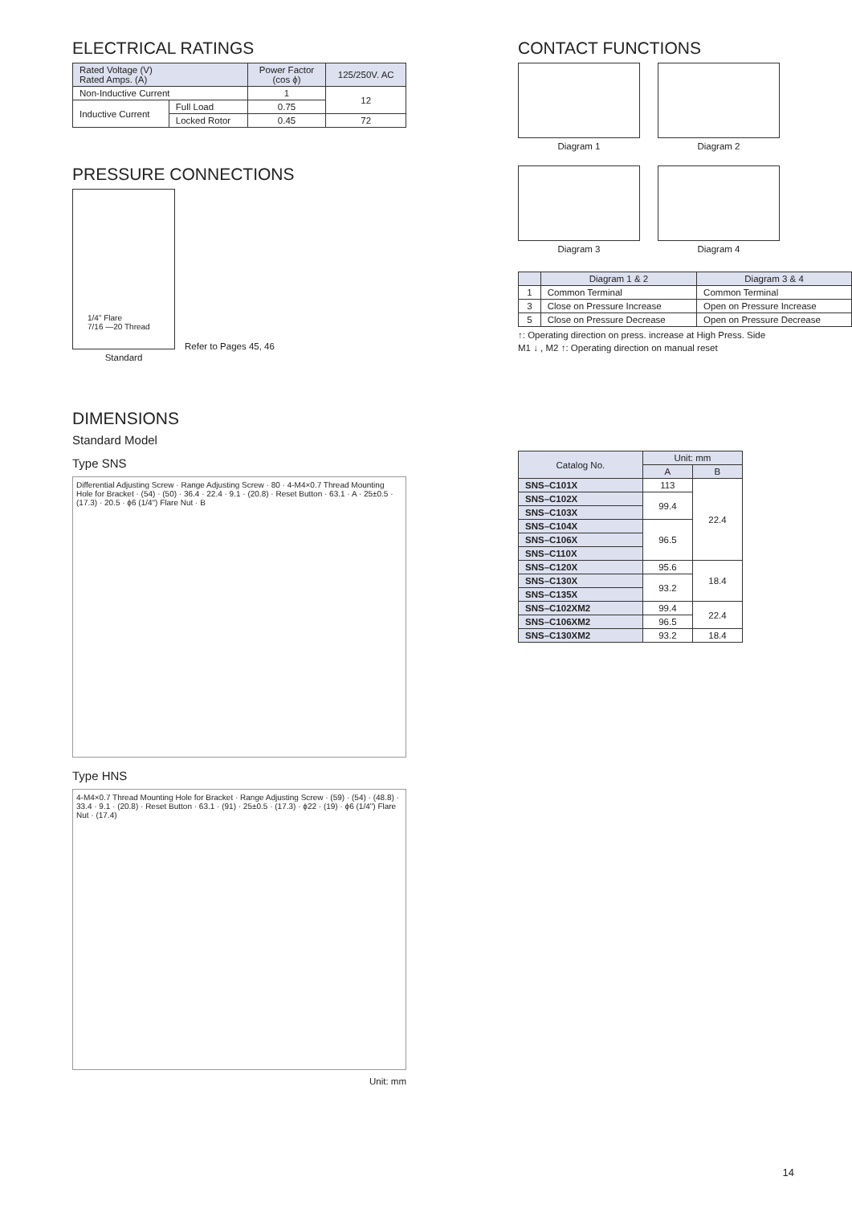ELECTRICAL RATINGS
| Rated Voltage (V) Rated Amps. (A) | | Power Factor (cos ϕ) | 125/250V. AC |
| --- | --- | --- | --- |
| Non-Inductive Current | | 1 | 12 |
| Inductive Current | Full Load | 0.75 | |
| | Locked Rotor | 0.45 | 72 |
PRESSURE CONNECTIONS
1/4" Flare
7/16 —20 Thread
Standard
Refer to Pages 45, 46
DIMENSIONS
Standard Model
Type SNS
Differential Adjusting Screw · Range Adjusting Screw · 80 · 4-M4×0.7 Thread Mounting Hole for Bracket · (54) · (50) · 36.4 · 22.4 · 9.1 · (20.8) · Reset Button · 63.1 · A · 25±0.5 · (17.3) · 20.5 · ϕ6 (1/4") Flare Nut · B
Type HNS
4-M4×0.7 Thread Mounting Hole for Bracket · Range Adjusting Screw · (59) · (54) · (48.8) · 33.4 · 9.1 · (20.8) · Reset Button · 63.1 · (91) · 25±0.5 · (17.3) · ϕ22 · (19) · ϕ6 (1/4") Flare Nut · (17.4)
Unit: mm
CONTACT FUNCTIONS
Diagram 1 Diagram 2
Diagram 3 Diagram 4
| | Diagram 1 & 2 | Diagram 3 & 4 |
| --- | --- | --- |
| 1 | Common Terminal | Common Terminal |
| 3 | Close on Pressure Increase | Open on Pressure Increase |
| 5 | Close on Pressure Decrease | Open on Pressure Decrease |
↑: Operating direction on press. increase at High Press. Side
M1 ↓ , M2 ↑: Operating direction on manual reset
| Catalog No. | Unit: mm | |
| --- | --- | --- |
| | A | B |
| SNS–C101X | 113 | 22.4 |
| SNS–C102X | 99.4 | |
| SNS–C103X | | |
| SNS–C104X | 96.5 | |
| SNS–C106X | | |
| SNS–C110X | | |
| SNS–C120X | 95.6 | 18.4 |
| SNS–C130X | 93.2 | |
| SNS–C135X | | |
| SNS–C102XM2 | 99.4 | 22.4 |
| SNS–C106XM2 | 96.5 | |
| SNS–C130XM2 | 93.2 | 18.4 |
14